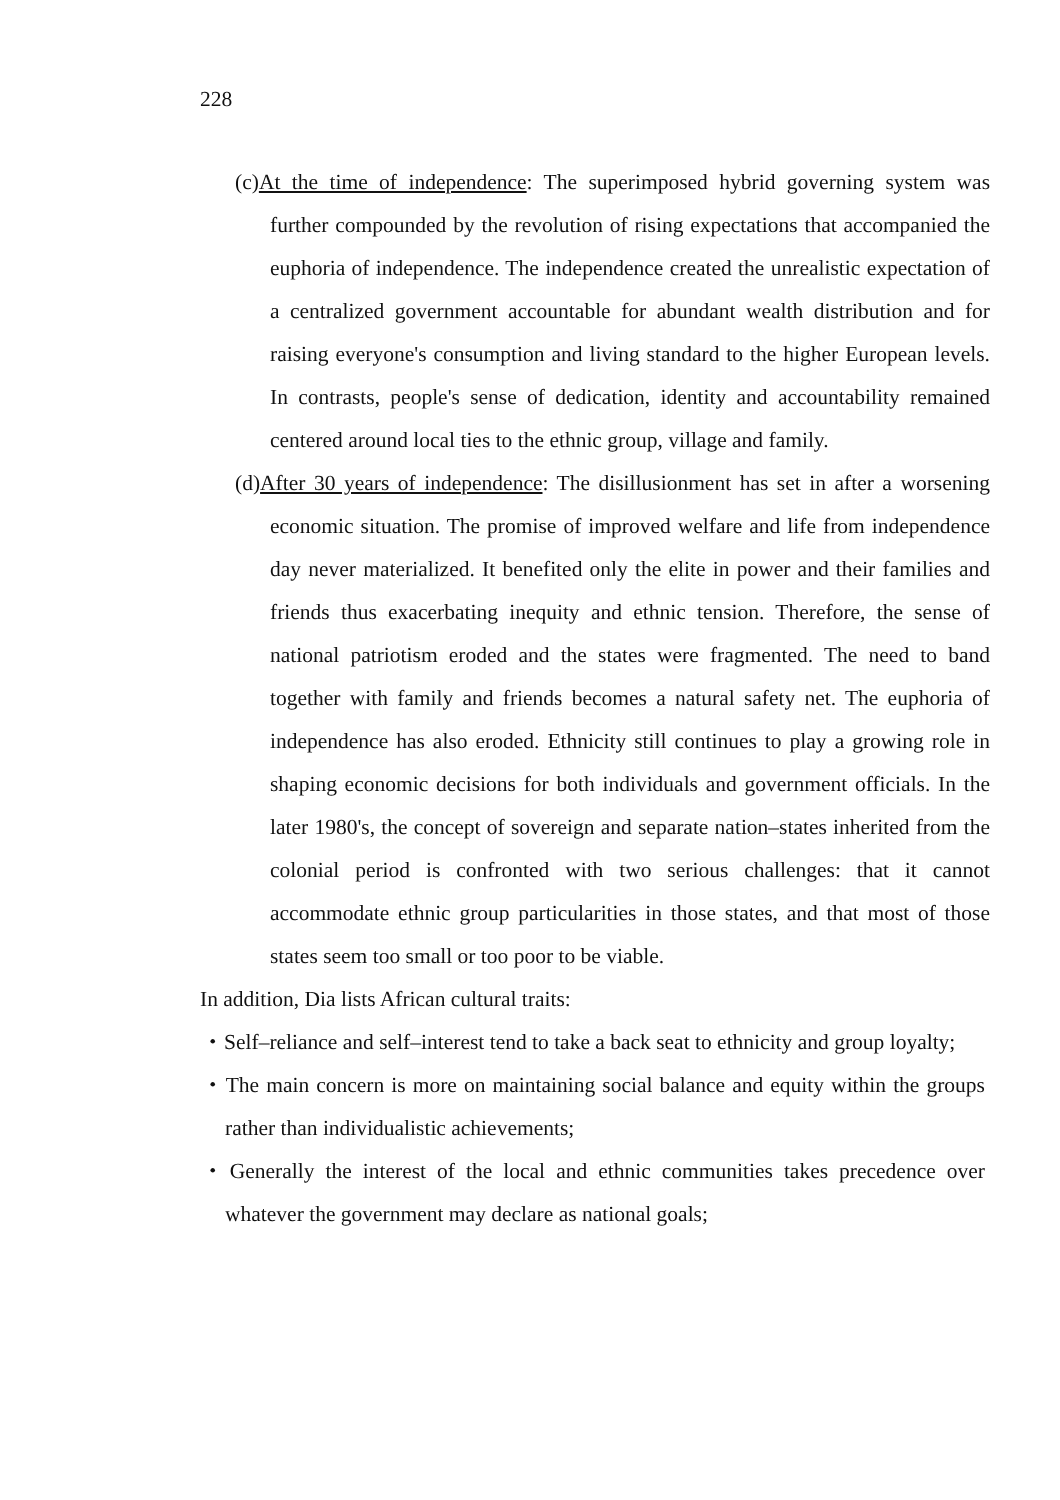228
(c)At the time of independence: The superimposed hybrid governing system was further compounded by the revolution of rising expectations that accompanied the euphoria of independence. The independence created the unrealistic expectation of a centralized government accountable for abundant wealth distribution and for raising everyone's consumption and living standard to the higher European levels. In contrasts, people's sense of dedication, identity and accountability remained centered around local ties to the ethnic group, village and family.
(d)After 30 years of independence: The disillusionment has set in after a worsening economic situation. The promise of improved welfare and life from independence day never materialized. It benefited only the elite in power and their families and friends thus exacerbating inequity and ethnic tension. Therefore, the sense of national patriotism eroded and the states were fragmented. The need to band together with family and friends becomes a natural safety net. The euphoria of independence has also eroded. Ethnicity still continues to play a growing role in shaping economic decisions for both individuals and government officials. In the later 1980's, the concept of sovereign and separate nation–states inherited from the colonial period is confronted with two serious challenges: that it cannot accommodate ethnic group particularities in those states, and that most of those states seem too small or too poor to be viable.
In addition, Dia lists African cultural traits:
・Self–reliance and self–interest tend to take a back seat to ethnicity and group loyalty;
・The main concern is more on maintaining social balance and equity within the groups rather than individualistic achievements;
・Generally the interest of the local and ethnic communities takes precedence over whatever the government may declare as national goals;